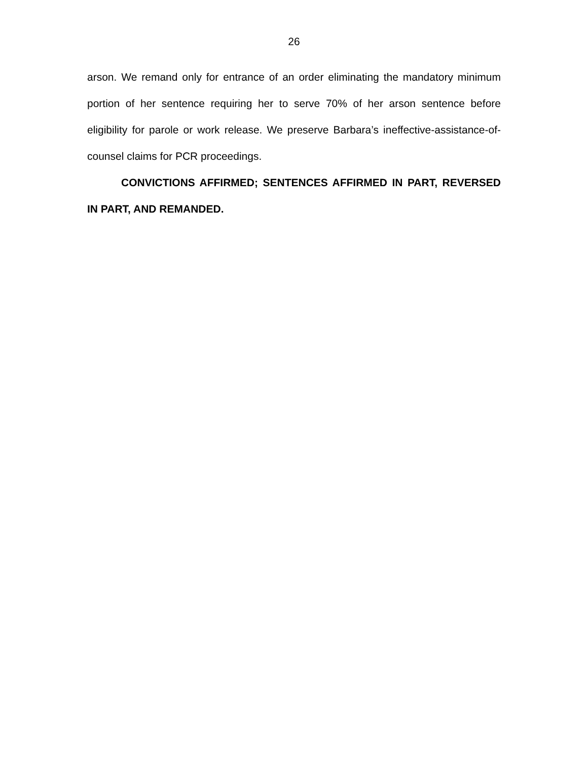26
arson. We remand only for entrance of an order eliminating the mandatory minimum portion of her sentence requiring her to serve 70% of her arson sentence before eligibility for parole or work release. We preserve Barbara’s ineffective-assistance-of-counsel claims for PCR proceedings.
CONVICTIONS AFFIRMED; SENTENCES AFFIRMED IN PART, REVERSED IN PART, AND REMANDED.